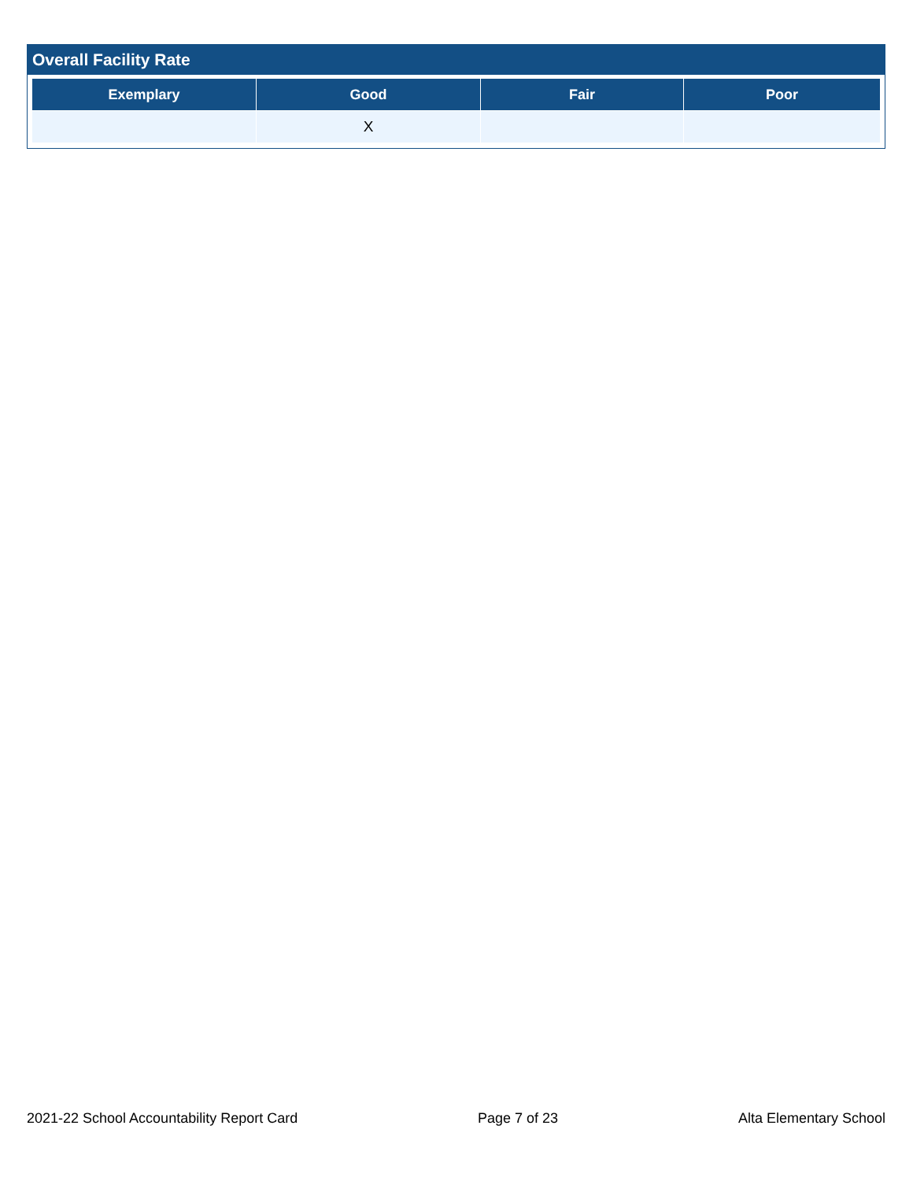Overall Facility Rate
| Exemplary | Good | Fair | Poor |
| --- | --- | --- | --- |
| | X | | |
2021-22 School Accountability Report Card Page 7 of 23 Alta Elementary School